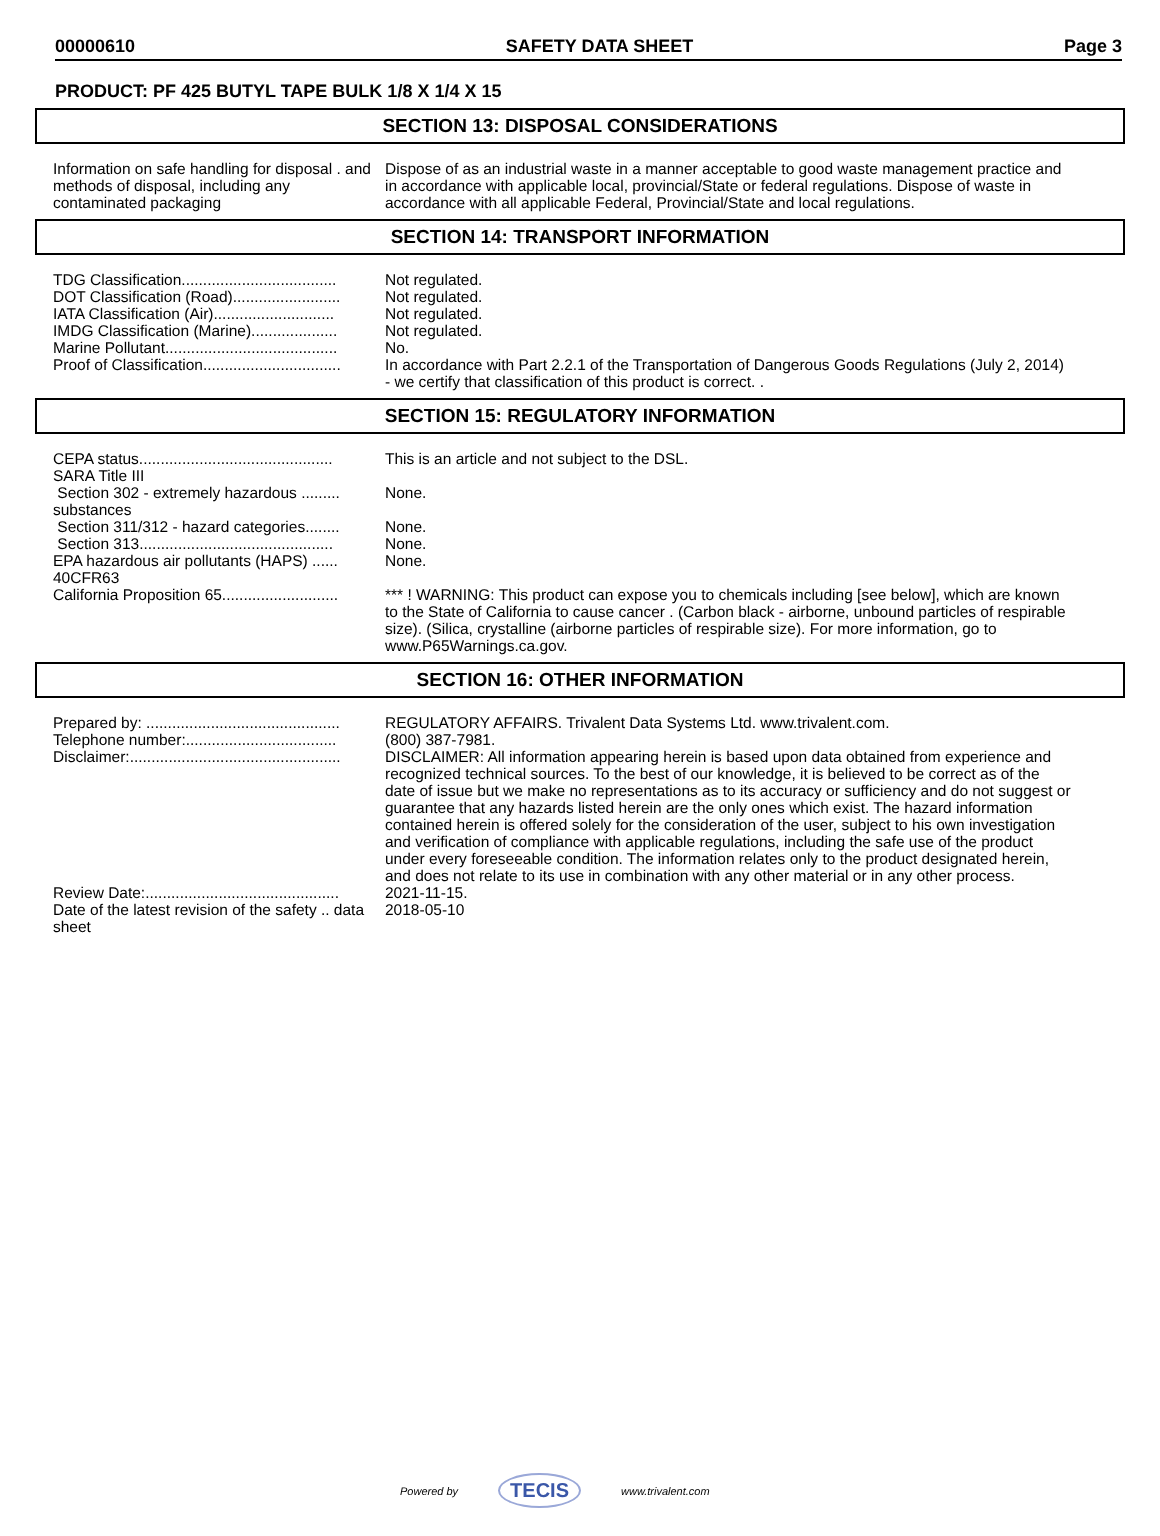00000610 SAFETY DATA SHEET Page 3
PRODUCT: PF 425 BUTYL TAPE BULK 1/8 X 1/4 X 15
SECTION 13: DISPOSAL CONSIDERATIONS
| Information on safe handling for disposal . and methods of disposal, including any contaminated packaging | Dispose of as an industrial waste in a manner acceptable to good waste management practice and in accordance with applicable local, provincial/State or federal regulations. Dispose of waste in accordance with all applicable Federal, Provincial/State and local regulations. |
SECTION 14: TRANSPORT INFORMATION
| TDG Classification.................................... | Not regulated. |
| DOT Classification (Road)......................... | Not regulated. |
| IATA Classification (Air)............................ | Not regulated. |
| IMDG Classification (Marine).................... | Not regulated. |
| Marine Pollutant........................................ | No. |
| Proof of Classification................................ | In accordance with Part 2.2.1 of the Transportation of Dangerous Goods Regulations (July 2, 2014) - we certify that classification of this product is correct. . |
SECTION 15: REGULATORY INFORMATION
| CEPA status............................................. | This is an article and not subject to the DSL. |
| SARA Title III | |
| Section 302 - extremely hazardous ......... substances | None. |
| Section 311/312 - hazard categories........ | None. |
| Section 313............................................. | None. |
| EPA hazardous air pollutants (HAPS) ...... 40CFR63 | None. |
| California Proposition 65........................... | *** ! WARNING: This product can expose you to chemicals including [see below], which are known to the State of California to cause cancer . (Carbon black - airborne, unbound particles of respirable size). (Silica, crystalline (airborne particles of respirable size). For more information, go to www.P65Warnings.ca.gov. |
SECTION 16: OTHER INFORMATION
| Prepared by: ............................................. | REGULATORY AFFAIRS. Trivalent Data Systems Ltd. www.trivalent.com. |
| Telephone number:................................... | (800) 387-7981. |
| Disclaimer:................................................. | DISCLAIMER: All information appearing herein is based upon data obtained from experience and recognized technical sources. To the best of our knowledge, it is believed to be correct as of the date of issue but we make no representations as to its accuracy or sufficiency and do not suggest or guarantee that any hazards listed herein are the only ones which exist. The hazard information contained herein is offered solely for the consideration of the user, subject to his own investigation and verification of compliance with applicable regulations, including the safe use of the product under every foreseeable condition. The information relates only to the product designated herein, and does not relate to its use in combination with any other material or in any other process. |
| Review Date:............................................. | 2021-11-15. |
| Date of the latest revision of the safety .. data sheet | 2018-05-10 |
Powered by TECIS www.trivalent.com